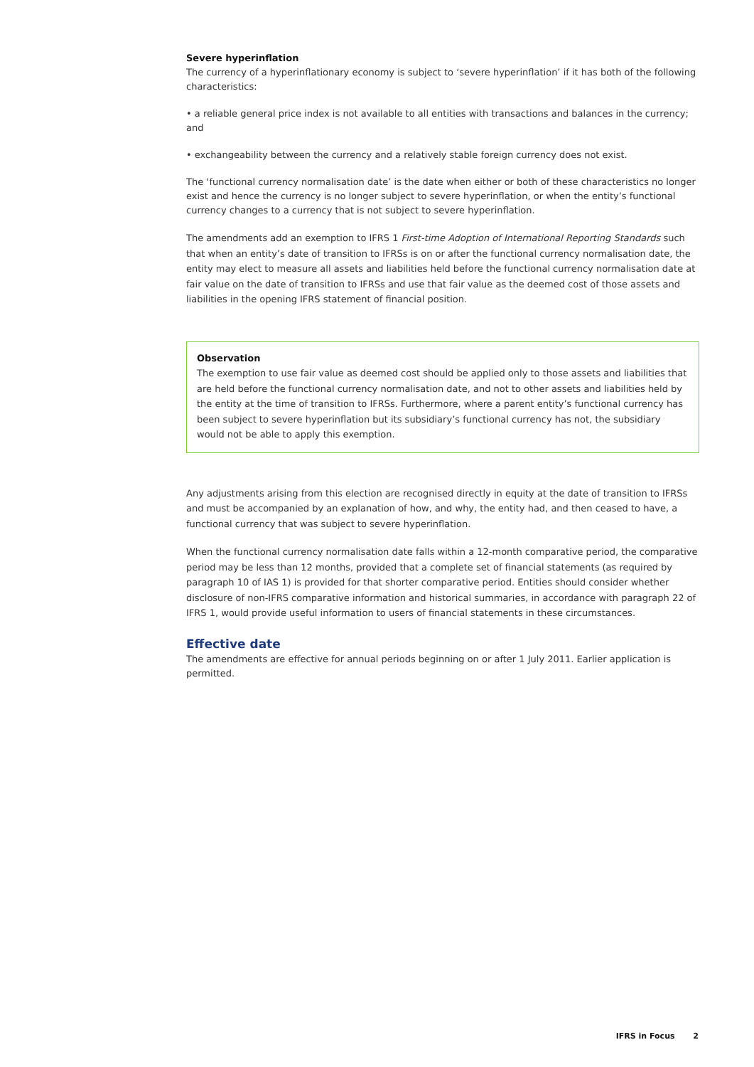Severe hyperinflation
The currency of a hyperinflationary economy is subject to ‘severe hyperinflation’ if it has both of the following characteristics:
• a reliable general price index is not available to all entities with transactions and balances in the currency; and
• exchangeability between the currency and a relatively stable foreign currency does not exist.
The ‘functional currency normalisation date’ is the date when either or both of these characteristics no longer exist and hence the currency is no longer subject to severe hyperinflation, or when the entity’s functional currency changes to a currency that is not subject to severe hyperinflation.
The amendments add an exemption to IFRS 1 First-time Adoption of International Reporting Standards such that when an entity’s date of transition to IFRSs is on or after the functional currency normalisation date, the entity may elect to measure all assets and liabilities held before the functional currency normalisation date at fair value on the date of transition to IFRSs and use that fair value as the deemed cost of those assets and liabilities in the opening IFRS statement of financial position.
Observation
The exemption to use fair value as deemed cost should be applied only to those assets and liabilities that are held before the functional currency normalisation date, and not to other assets and liabilities held by the entity at the time of transition to IFRSs. Furthermore, where a parent entity’s functional currency has been subject to severe hyperinflation but its subsidiary’s functional currency has not, the subsidiary would not be able to apply this exemption.
Any adjustments arising from this election are recognised directly in equity at the date of transition to IFRSs and must be accompanied by an explanation of how, and why, the entity had, and then ceased to have, a functional currency that was subject to severe hyperinflation.
When the functional currency normalisation date falls within a 12-month comparative period, the comparative period may be less than 12 months, provided that a complete set of financial statements (as required by paragraph 10 of IAS 1) is provided for that shorter comparative period. Entities should consider whether disclosure of non-IFRS comparative information and historical summaries, in accordance with paragraph 22 of IFRS 1, would provide useful information to users of financial statements in these circumstances.
Effective date
The amendments are effective for annual periods beginning on or after 1 July 2011. Earlier application is permitted.
IFRS in Focus 2